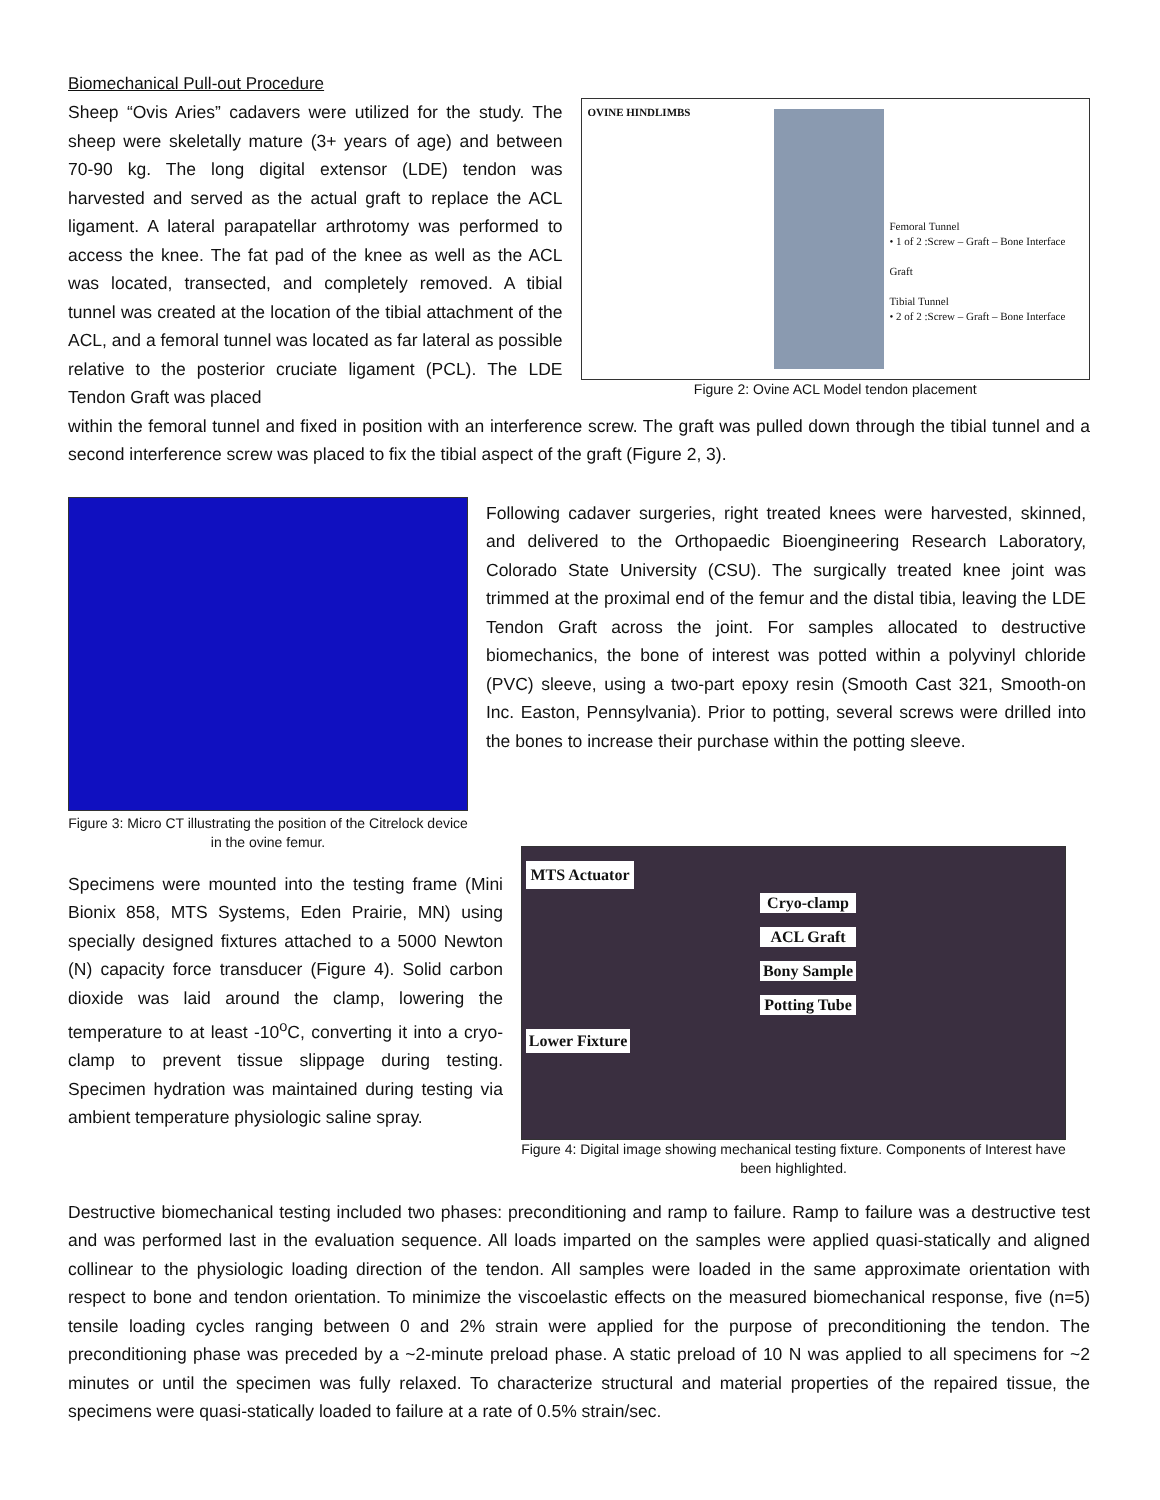Biomechanical Pull-out Procedure
Sheep “Ovis Aries” cadavers were utilized for the study. The sheep were skeletally mature (3+ years of age) and between 70-90 kg. The long digital extensor (LDE) tendon was harvested and served as the actual graft to replace the ACL ligament. A lateral parapatellar arthrotomy was performed to access the knee. The fat pad of the knee as well as the ACL was located, transected, and completely removed. A tibial tunnel was created at the location of the tibial attachment of the ACL, and a femoral tunnel was located as far lateral as possible relative to the posterior cruciate ligament (PCL). The LDE Tendon Graft was placed
OVINE HINDLIMBS
Femoral Tunnel
• 1 of 2 :Screw – Graft – Bone Interface
Graft
Tibial Tunnel
• 2 of 2 :Screw – Graft – Bone Interface
Figure 2: Ovine ACL Model tendon placement
within the femoral tunnel and fixed in position with an interference screw. The graft was pulled down through the tibial tunnel and a second interference screw was placed to fix the tibial aspect of the graft (Figure 2, 3).
Figure 3: Micro CT illustrating the position of the Citrelock device in the ovine femur.
Following cadaver surgeries, right treated knees were harvested, skinned, and delivered to the Orthopaedic Bioengineering Research Laboratory, Colorado State University (CSU). The surgically treated knee joint was trimmed at the proximal end of the femur and the distal tibia, leaving the LDE Tendon Graft across the joint. For samples allocated to destructive biomechanics, the bone of interest was potted within a polyvinyl chloride (PVC) sleeve, using a two-part epoxy resin (Smooth Cast 321, Smooth-on Inc. Easton, Pennsylvania). Prior to potting, several screws were drilled into the bones to increase their purchase within the potting sleeve.
Specimens were mounted into the testing frame (Mini Bionix 858, MTS Systems, Eden Prairie, MN) using specially designed fixtures attached to a 5000 Newton (N) capacity force transducer (Figure 4). Solid carbon dioxide was laid around the clamp, lowering the temperature to at least -10<sup>o</sup>C, converting it into a cryo-clamp to prevent tissue slippage during testing. Specimen hydration was maintained during testing via ambient temperature physiologic saline spray.
MTS Actuator
Cryo-clamp
ACL Graft
Bony Sample
Potting Tube
Lower Fixture
Figure 4: Digital image showing mechanical testing fixture. Components of Interest have been highlighted.
Destructive biomechanical testing included two phases: preconditioning and ramp to failure. Ramp to failure was a destructive test and was performed last in the evaluation sequence. All loads imparted on the samples were applied quasi-statically and aligned collinear to the physiologic loading direction of the tendon. All samples were loaded in the same approximate orientation with respect to bone and tendon orientation. To minimize the viscoelastic effects on the measured biomechanical response, five (n=5) tensile loading cycles ranging between 0 and 2% strain were applied for the purpose of preconditioning the tendon. The preconditioning phase was preceded by a ~2-minute preload phase. A static preload of 10 N was applied to all specimens for ~2 minutes or until the specimen was fully relaxed. To characterize structural and material properties of the repaired tissue, the specimens were quasi-statically loaded to failure at a rate of 0.5% strain/sec.